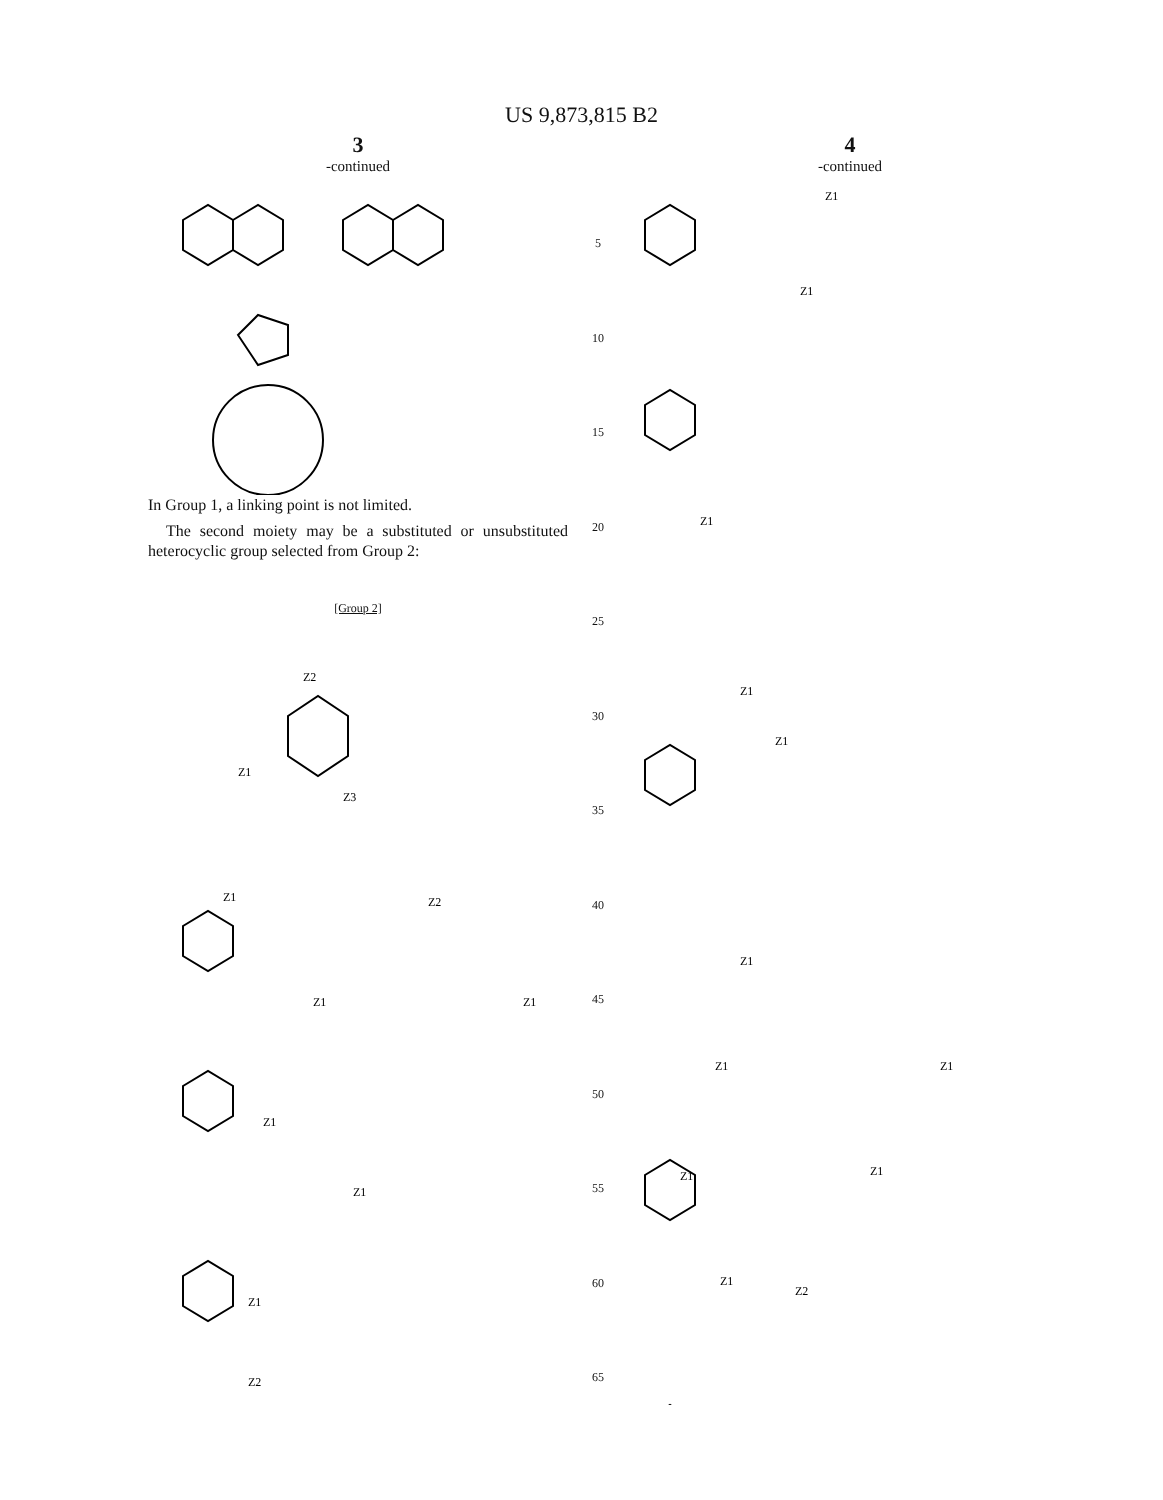US 9,873,815 B2
3
-continued
In Group 1, a linking point is not limited.
The second moiety may be a substituted or unsubstituted heterocyclic group selected from Group 2:
[Group 2]
Z2
Z1
Z3
Z1
Z2
Z1
Z1
Z1
Z1
Z1
Z2
5
10
15
20
25
30
35
40
45
50
55
60
65
4
-continued
Z1
Z1
Z1
Z1
Z1
Z1
Z1
Z1
Z1
Z1
Z1
Z2